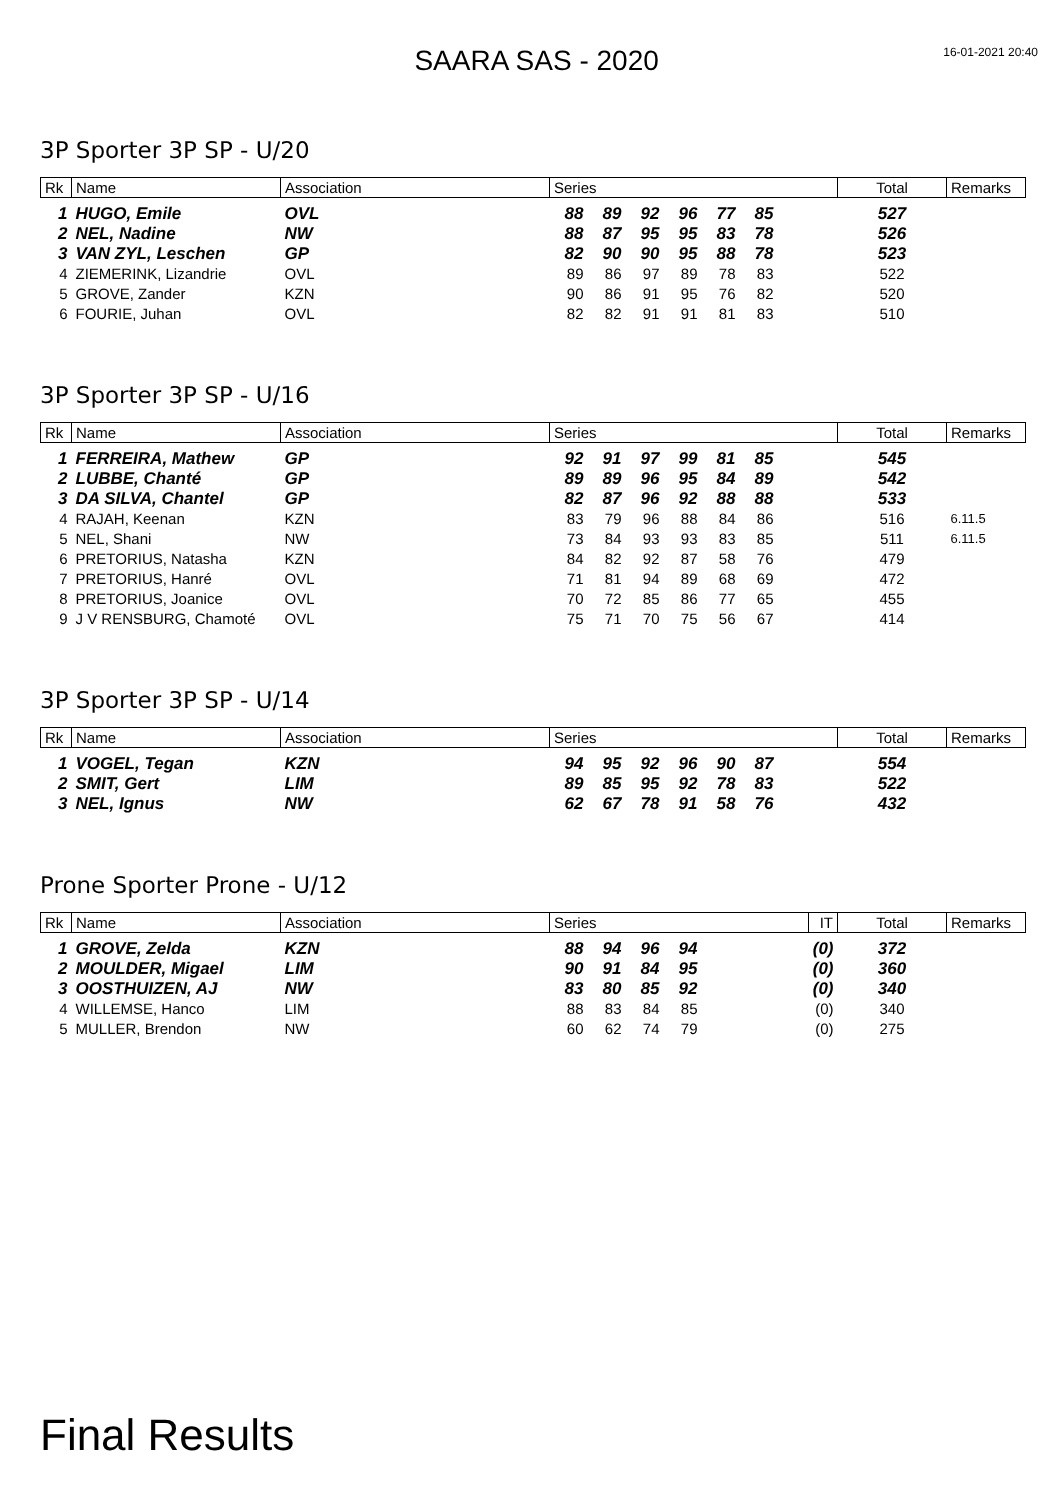SAARA SAS - 2020
16-01-2021 20:40
3P Sporter 3P SP - U/20
| Rk | Name | Association | Series | | | | | | | Total | Remarks |
| --- | --- | --- | --- | --- | --- | --- | --- | --- | --- | --- | --- |
| 1 | HUGO, Emile | OVL | 88 | 89 | 92 | 96 | 77 | 85 | | 527 | |
| 2 | NEL, Nadine | NW | 88 | 87 | 95 | 95 | 83 | 78 | | 526 | |
| 3 | VAN ZYL, Leschen | GP | 82 | 90 | 90 | 95 | 88 | 78 | | 523 | |
| 4 | ZIEMERINK, Lizandrie | OVL | 89 | 86 | 97 | 89 | 78 | 83 | | 522 | |
| 5 | GROVE, Zander | KZN | 90 | 86 | 91 | 95 | 76 | 82 | | 520 | |
| 6 | FOURIE, Juhan | OVL | 82 | 82 | 91 | 91 | 81 | 83 | | 510 | |
3P Sporter 3P SP - U/16
| Rk | Name | Association | Series | | | | | | | Total | Remarks |
| --- | --- | --- | --- | --- | --- | --- | --- | --- | --- | --- | --- |
| 1 | FERREIRA, Mathew | GP | 92 | 91 | 97 | 99 | 81 | 85 | | 545 | |
| 2 | LUBBE, Chanté | GP | 89 | 89 | 96 | 95 | 84 | 89 | | 542 | |
| 3 | DA SILVA, Chantel | GP | 82 | 87 | 96 | 92 | 88 | 88 | | 533 | |
| 4 | RAJAH, Keenan | KZN | 83 | 79 | 96 | 88 | 84 | 86 | | 516 | 6.11.5 |
| 5 | NEL, Shani | NW | 73 | 84 | 93 | 93 | 83 | 85 | | 511 | 6.11.5 |
| 6 | PRETORIUS, Natasha | KZN | 84 | 82 | 92 | 87 | 58 | 76 | | 479 | |
| 7 | PRETORIUS, Hanré | OVL | 71 | 81 | 94 | 89 | 68 | 69 | | 472 | |
| 8 | PRETORIUS, Joanice | OVL | 70 | 72 | 85 | 86 | 77 | 65 | | 455 | |
| 9 | J V RENSBURG, Chamoté | OVL | 75 | 71 | 70 | 75 | 56 | 67 | | 414 | |
3P Sporter 3P SP - U/14
| Rk | Name | Association | Series | | | | | | | Total | Remarks |
| --- | --- | --- | --- | --- | --- | --- | --- | --- | --- | --- | --- |
| 1 | VOGEL, Tegan | KZN | 94 | 95 | 92 | 96 | 90 | 87 | | 554 | |
| 2 | SMIT, Gert | LIM | 89 | 85 | 95 | 92 | 78 | 83 | | 522 | |
| 3 | NEL, Ignus | NW | 62 | 67 | 78 | 91 | 58 | 76 | | 432 | |
Prone Sporter Prone - U/12
| Rk | Name | Association | Series | | | | | | IT | Total | Remarks |
| --- | --- | --- | --- | --- | --- | --- | --- | --- | --- | --- | --- |
| 1 | GROVE, Zelda | KZN | 88 | 94 | 96 | 94 | | | (0) | 372 | |
| 2 | MOULDER, Migael | LIM | 90 | 91 | 84 | 95 | | | (0) | 360 | |
| 3 | OOSTHUIZEN, AJ | NW | 83 | 80 | 85 | 92 | | | (0) | 340 | |
| 4 | WILLEMSE, Hanco | LIM | 88 | 83 | 84 | 85 | | | (0) | 340 | |
| 5 | MULLER, Brendon | NW | 60 | 62 | 74 | 79 | | | (0) | 275 | |
Final Results